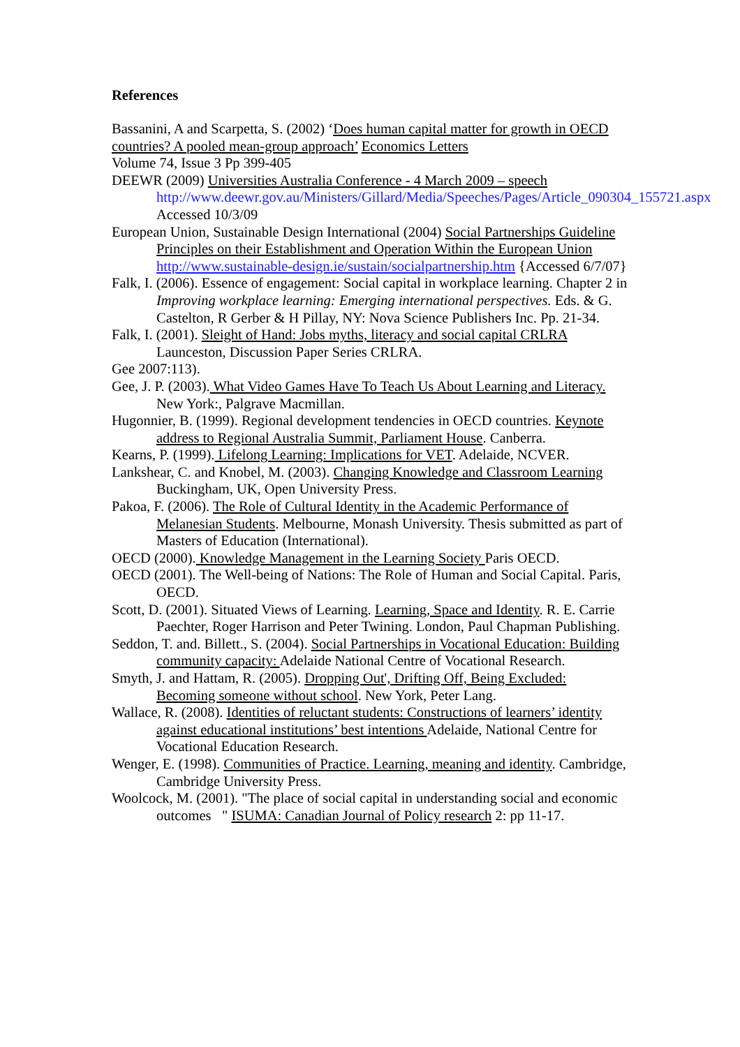References
Bassanini, A and Scarpetta, S. (2002) ‘Does human capital matter for growth in OECD countries? A pooled mean-group approach’ Economics Letters
Volume 74, Issue 3 Pp 399-405
DEEWR (2009) Universities Australia Conference - 4 March 2009 – speech http://www.deewr.gov.au/Ministers/Gillard/Media/Speeches/Pages/Article_090304_155721.aspx Accessed 10/3/09
European Union, Sustainable Design International (2004) Social Partnerships Guideline Principles on their Establishment and Operation Within the European Union http://www.sustainable-design.ie/sustain/socialpartnership.htm {Accessed 6/7/07}
Falk, I. (2006). Essence of engagement: Social capital in workplace learning. Chapter 2 in Improving workplace learning: Emerging international perspectives. Eds. & G. Castelton, R Gerber & H Pillay, NY: Nova Science Publishers Inc. Pp. 21-34.
Falk, I. (2001). Sleight of Hand: Jobs myths, literacy and social capital CRLRA Launceston, Discussion Paper Series CRLRA.
Gee 2007:113).
Gee, J. P. (2003). What Video Games Have To Teach Us About Learning and Literacy. New York:, Palgrave Macmillan.
Hugonnier, B. (1999). Regional development tendencies in OECD countries. Keynote address to Regional Australia Summit, Parliament House. Canberra.
Kearns, P. (1999). Lifelong Learning: Implications for VET. Adelaide, NCVER.
Lankshear, C. and Knobel, M. (2003). Changing Knowledge and Classroom Learning Buckingham, UK, Open University Press.
Pakoa, F. (2006). The Role of Cultural Identity in the Academic Performance of Melanesian Students. Melbourne, Monash University. Thesis submitted as part of Masters of Education (International).
OECD (2000). Knowledge Management in the Learning Society Paris OECD.
OECD (2001). The Well-being of Nations: The Role of Human and Social Capital. Paris, OECD.
Scott, D. (2001). Situated Views of Learning. Learning, Space and Identity. R. E. Carrie Paechter, Roger Harrison and Peter Twining. London, Paul Chapman Publishing.
Seddon, T. and. Billett., S. (2004). Social Partnerships in Vocational Education: Building community capacity: Adelaide National Centre of Vocational Research.
Smyth, J. and Hattam, R. (2005). Dropping Out', Drifting Off, Being Excluded: Becoming someone without school. New York, Peter Lang.
Wallace, R. (2008). Identities of reluctant students: Constructions of learners’ identity against educational institutions’ best intentions Adelaide, National Centre for Vocational Education Research.
Wenger, E. (1998). Communities of Practice. Learning, meaning and identity. Cambridge, Cambridge University Press.
Woolcock, M. (2001). "The place of social capital in understanding social and economic outcomes " ISUMA: Canadian Journal of Policy research 2: pp 11-17.